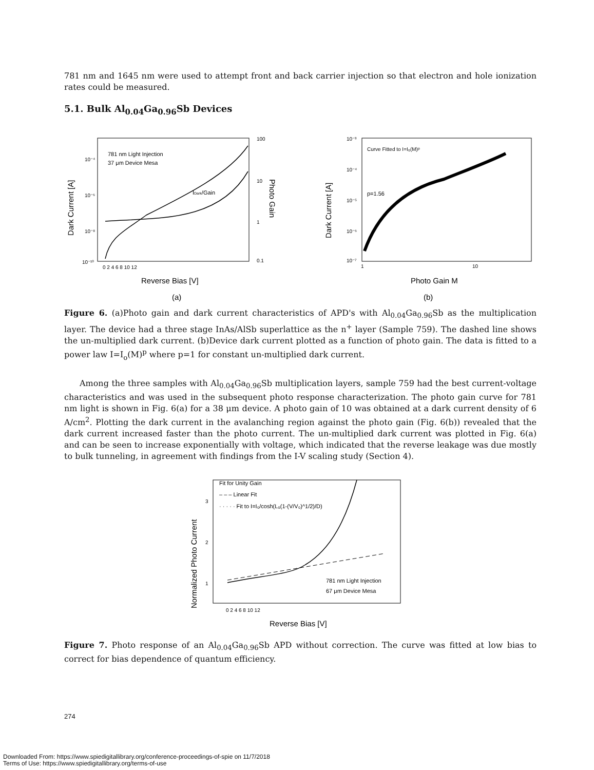781 nm and 1645 nm were used to attempt front and back carrier injection so that electron and hole ionization rates could be measured.
5.1. Bulk Al<sub>0.04</sub>Ga<sub>0.96</sub>Sb Devices
781 nm Light Injection
37 μm Device Mesa
IDark/Gain
10⁻⁴
10⁻⁶
10⁻⁸
10⁻¹⁰
100
10
1
0.1
0 2 4 6 8 10 12
Reverse Bias [V]
(a)
Dark Current [A]
Photo Gain
Curve Fitted to I=I₀(M)ᵖ
p=1.56
10⁻³
10⁻⁴
10⁻⁵
10⁻⁶
10⁻⁷
1
10
Photo Gain M
(b)
Dark Current [A]
Figure 6. (a)Photo gain and dark current characteristics of APD's with Al<sub>0.04</sub>Ga<sub>0.96</sub>Sb as the multiplication layer. The device had a three stage InAs/AlSb superlattice as the n<sup>+</sup> layer (Sample 759). The dashed line shows the un-multiplied dark current. (b)Device dark current plotted as a function of photo gain. The data is fitted to a power law I=I<sub>o</sub>(M)<sup>p</sup> where p=1 for constant un-multiplied dark current.
Among the three samples with Al<sub>0.04</sub>Ga<sub>0.96</sub>Sb multiplication layers, sample 759 had the best current-voltage characteristics and was used in the subsequent photo response characterization. The photo gain curve for 781 nm light is shown in Fig. 6(a) for a 38 μm device. A photo gain of 10 was obtained at a dark current density of 6 A/cm<sup>2</sup>. Plotting the dark current in the avalanching region against the photo gain (Fig. 6(b)) revealed that the dark current increased faster than the photo current. The un-multiplied dark current was plotted in Fig. 6(a) and can be seen to increase exponentially with voltage, which indicated that the reverse leakage was due mostly to bulk tunneling, in agreement with findings from the I-V scaling study (Section 4).
Fit for Unity Gain
– – – Linear Fit
· · · · · Fit to I=I₀/cosh(L₀(1-(V/V₀)^1/2)/D)
781 nm Light Injection
67 μm Device Mesa
3
2
1
0 2 4 6 8 10 12
Reverse Bias [V]
Normalized Photo Current
Figure 7. Photo response of an Al<sub>0.04</sub>Ga<sub>0.96</sub>Sb APD without correction. The curve was fitted at low bias to correct for bias dependence of quantum efficiency.
274
Downloaded From: https://www.spiedigitallibrary.org/conference-proceedings-of-spie on 11/7/2018
Terms of Use: https://www.spiedigitallibrary.org/terms-of-use